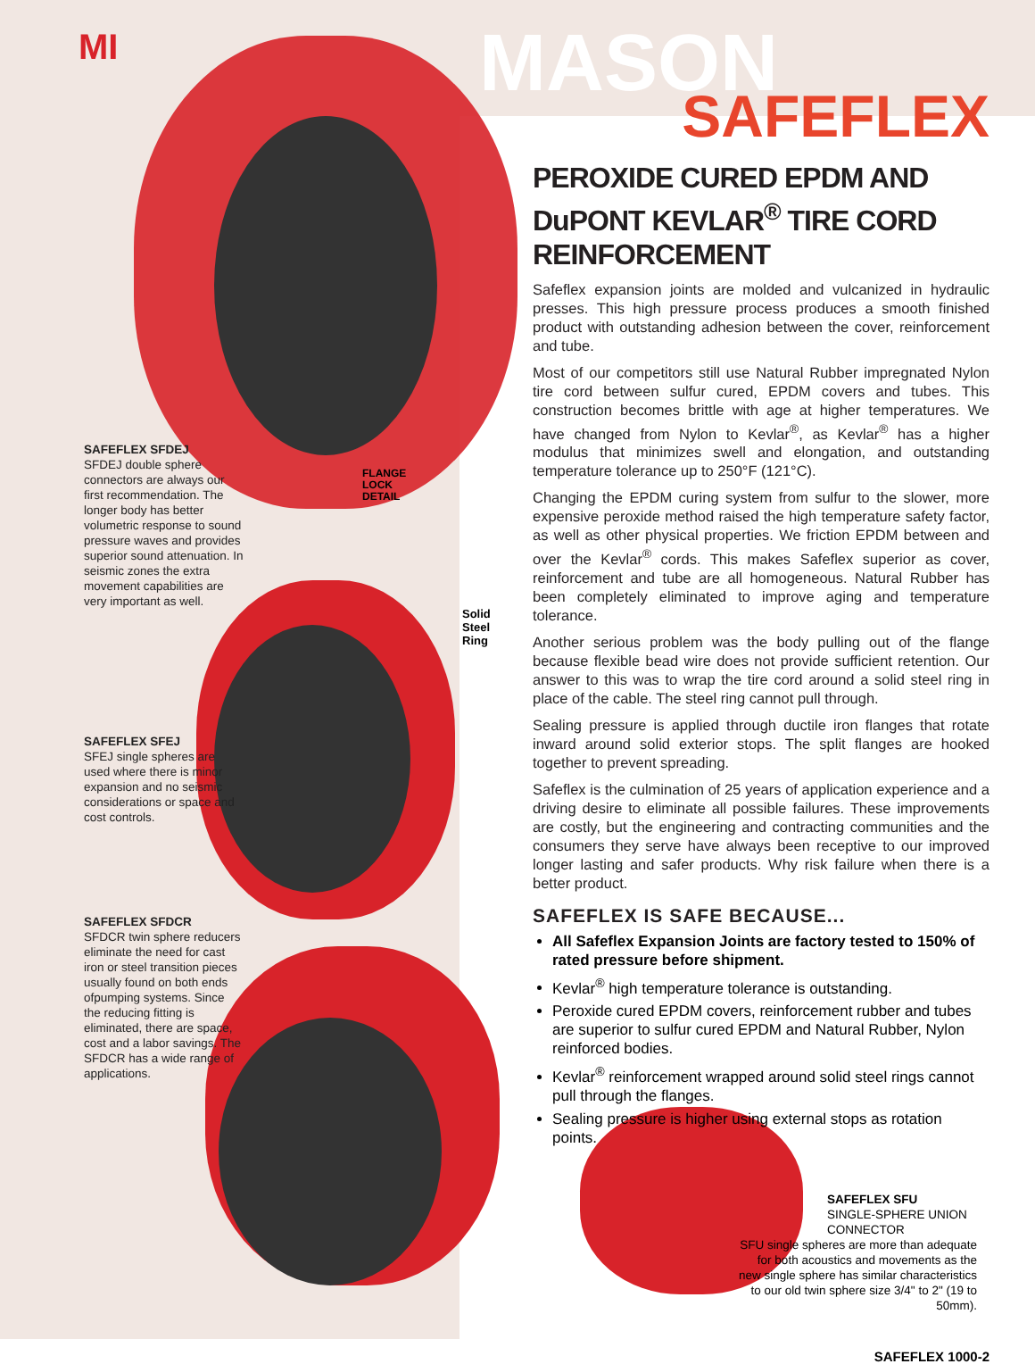MI
SAFEFLEX SFDEJ
SFDEJ double sphere connectors are always our first recommendation. The longer body has better volumetric response to sound pressure waves and provides superior sound attenuation. In seismic zones the extra movement capabilities are very important as well.
FLANGE
LOCK
DETAIL
Solid
Steel
Ring
SAFEFLEX SFEJ
SFEJ single spheres are used where there is minor expansion and no seismic considerations or space and cost controls.
SAFEFLEX SFDCR
SFDCR twin sphere reducers eliminate the need for cast iron or steel transition pieces usually found on both ends ofpumping systems. Since the reducing fitting is eliminated, there are space, cost and a labor savings. The SFDCR has a wide range of applications.
MASON
SAFEFLEX
PEROXIDE CURED EPDM AND DuPONT KEVLAR<sup>®</sup> TIRE CORD REINFORCEMENT
Safeflex expansion joints are molded and vulcanized in hydraulic presses. This high pressure process produces a smooth finished product with outstanding adhesion between the cover, reinforcement and tube.
Most of our competitors still use Natural Rubber impregnated Nylon tire cord between sulfur cured, EPDM covers and tubes. This construction becomes brittle with age at higher temperatures. We have changed from Nylon to Kevlar<sup>®</sup>, as Kevlar<sup>®</sup> has a higher modulus that minimizes swell and elongation, and outstanding temperature tolerance up to 250°F (121°C).
Changing the EPDM curing system from sulfur to the slower, more expensive peroxide method raised the high temperature safety factor, as well as other physical properties. We friction EPDM between and over the Kevlar<sup>®</sup> cords. This makes Safeflex superior as cover, reinforcement and tube are all homogeneous. Natural Rubber has been completely eliminated to improve aging and temperature tolerance.
Another serious problem was the body pulling out of the flange because flexible bead wire does not provide sufficient retention. Our answer to this was to wrap the tire cord around a solid steel ring in place of the cable. The steel ring cannot pull through.
Sealing pressure is applied through ductile iron flanges that rotate inward around solid exterior stops. The split flanges are hooked together to prevent spreading.
Safeflex is the culmination of 25 years of application experience and a driving desire to eliminate all possible failures. These improvements are costly, but the engineering and contracting communities and the consumers they serve have always been receptive to our improved longer lasting and safer products. Why risk failure when there is a better product.
SAFEFLEX IS SAFE BECAUSE...
All Safeflex Expansion Joints are factory tested to 150% of rated pressure before shipment.
Kevlar<sup>®</sup> high temperature tolerance is outstanding.
Peroxide cured EPDM covers, reinforcement rubber and tubes are superior to sulfur cured EPDM and Natural Rubber, Nylon reinforced bodies.
Kevlar<sup>®</sup> reinforcement wrapped around solid steel rings cannot pull through the flanges.
Sealing pressure is higher using external stops as rotation points.
SAFEFLEX SFU
SINGLE-SPHERE UNION CONNECTOR
SFU single spheres are more than adequate for both acoustics and movements as the new single sphere has similar characteristics to our old twin sphere size 3/4" to 2" (19 to 50mm).
SAFEFLEX 1000-2